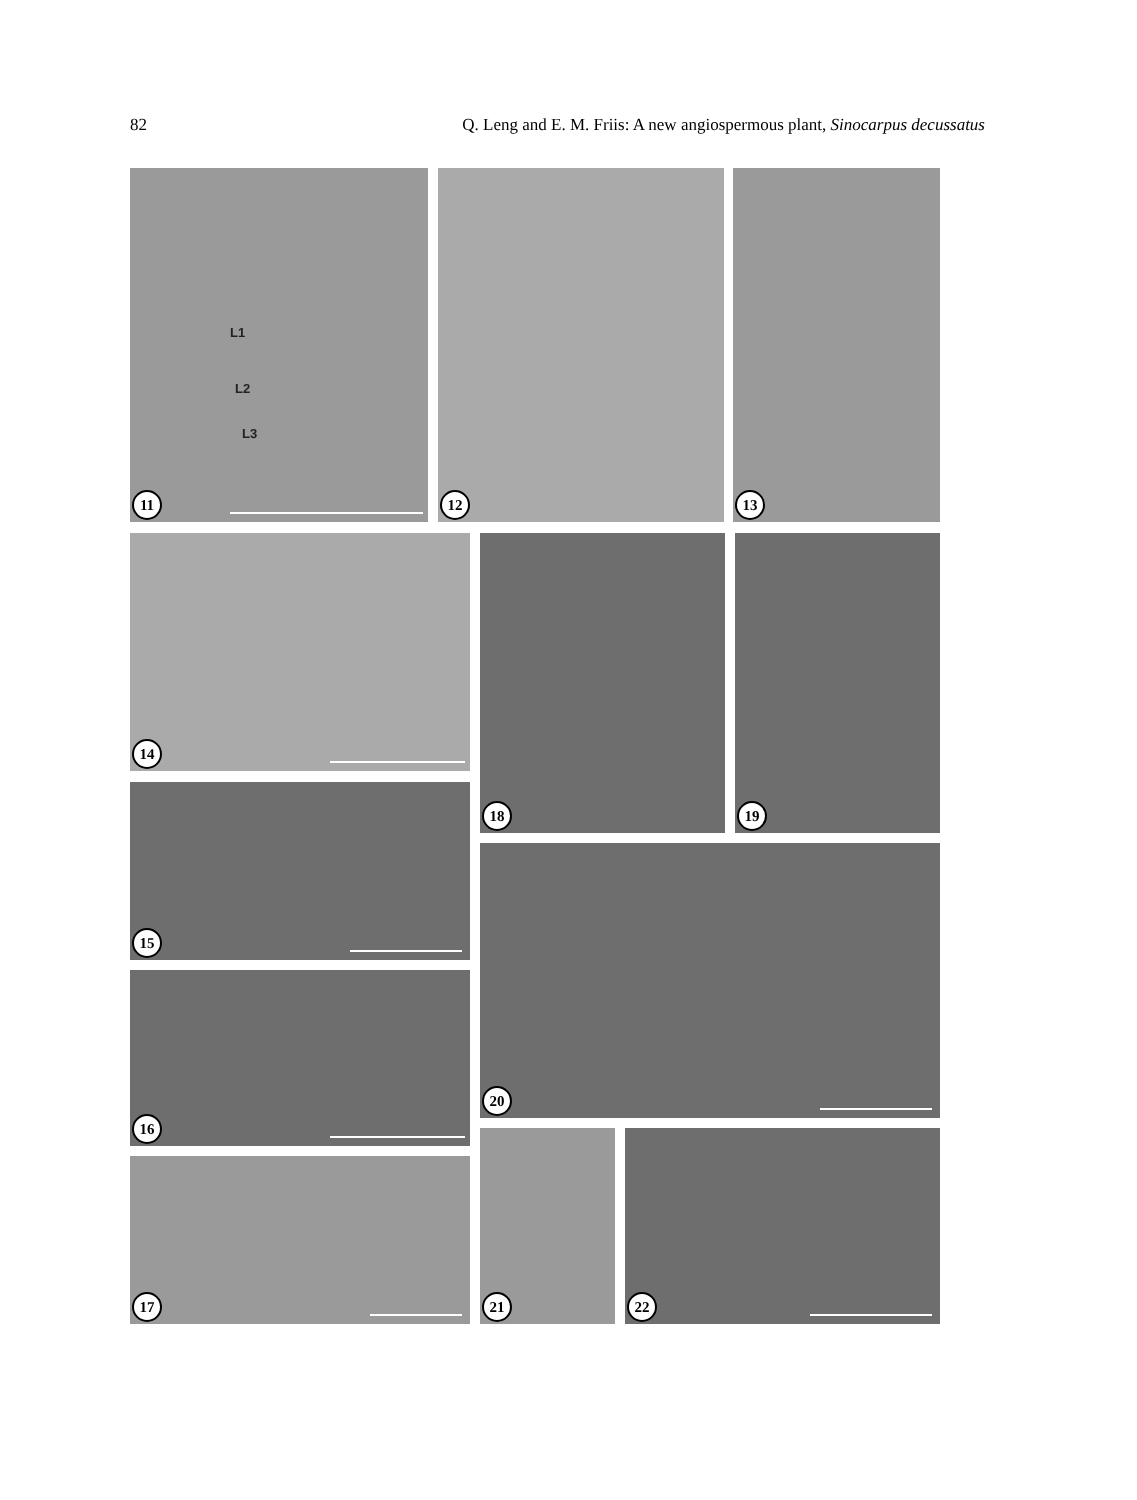82 Q. Leng and E. M. Friis: A new angiospermous plant, Sinocarpus decussatus
L1
L2
L3
11
12 13
14
15
16
17
18 19
20
21 22